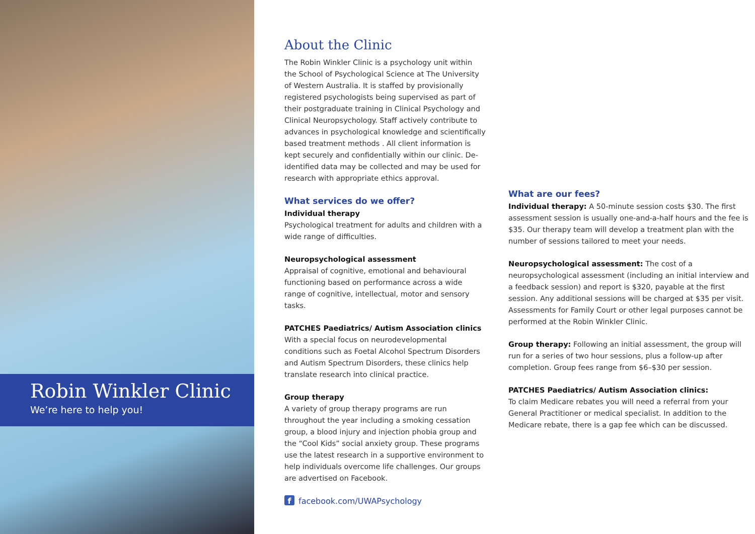Robin Winkler Clinic
We’re here to help you!
About the Clinic
The Robin Winkler Clinic is a psychology unit within the School of Psychological Science at The University of Western Australia. It is staffed by provisionally registered psychologists being supervised as part of their postgraduate training in Clinical Psychology and Clinical Neuropsychology. Staff actively contribute to advances in psychological knowledge and scientifically based treatment methods . All client information is kept securely and confidentially within our clinic. De-identified data may be collected and may be used for research with appropriate ethics approval.
What services do we offer?
Individual therapy
Psychological treatment for adults and children with a wide range of difficulties.
Neuropsychological assessment
Appraisal of cognitive, emotional and behavioural functioning based on performance across a wide range of cognitive, intellectual, motor and sensory tasks.
PATCHES Paediatrics/ Autism Association clinics
With a special focus on neurodevelopmental conditions such as Foetal Alcohol Spectrum Disorders and Autism Spectrum Disorders, these clinics help translate research into clinical practice.
Group therapy
A variety of group therapy programs are run throughout the year including a smoking cessation group, a blood injury and injection phobia group and the “Cool Kids” social anxiety group. These programs use the latest research in a supportive environment to help individuals overcome life challenges. Our groups are advertised on Facebook.
f facebook.com/UWAPsychology
What are our fees?
Individual therapy: A 50-minute session costs $30. The first assessment session is usually one-and-a-half hours and the fee is $35. Our therapy team will develop a treatment plan with the number of sessions tailored to meet your needs.
Neuropsychological assessment: The cost of a neuropsychological assessment (including an initial interview and a feedback session) and report is $320, payable at the first session. Any additional sessions will be charged at $35 per visit. Assessments for Family Court or other legal purposes cannot be performed at the Robin Winkler Clinic.
Group therapy: Following an initial assessment, the group will run for a series of two hour sessions, plus a follow-up after completion. Group fees range from $6–$30 per session.
PATCHES Paediatrics/ Autism Association clinics:
To claim Medicare rebates you will need a referral from your General Practitioner or medical specialist. In addition to the Medicare rebate, there is a gap fee which can be discussed.